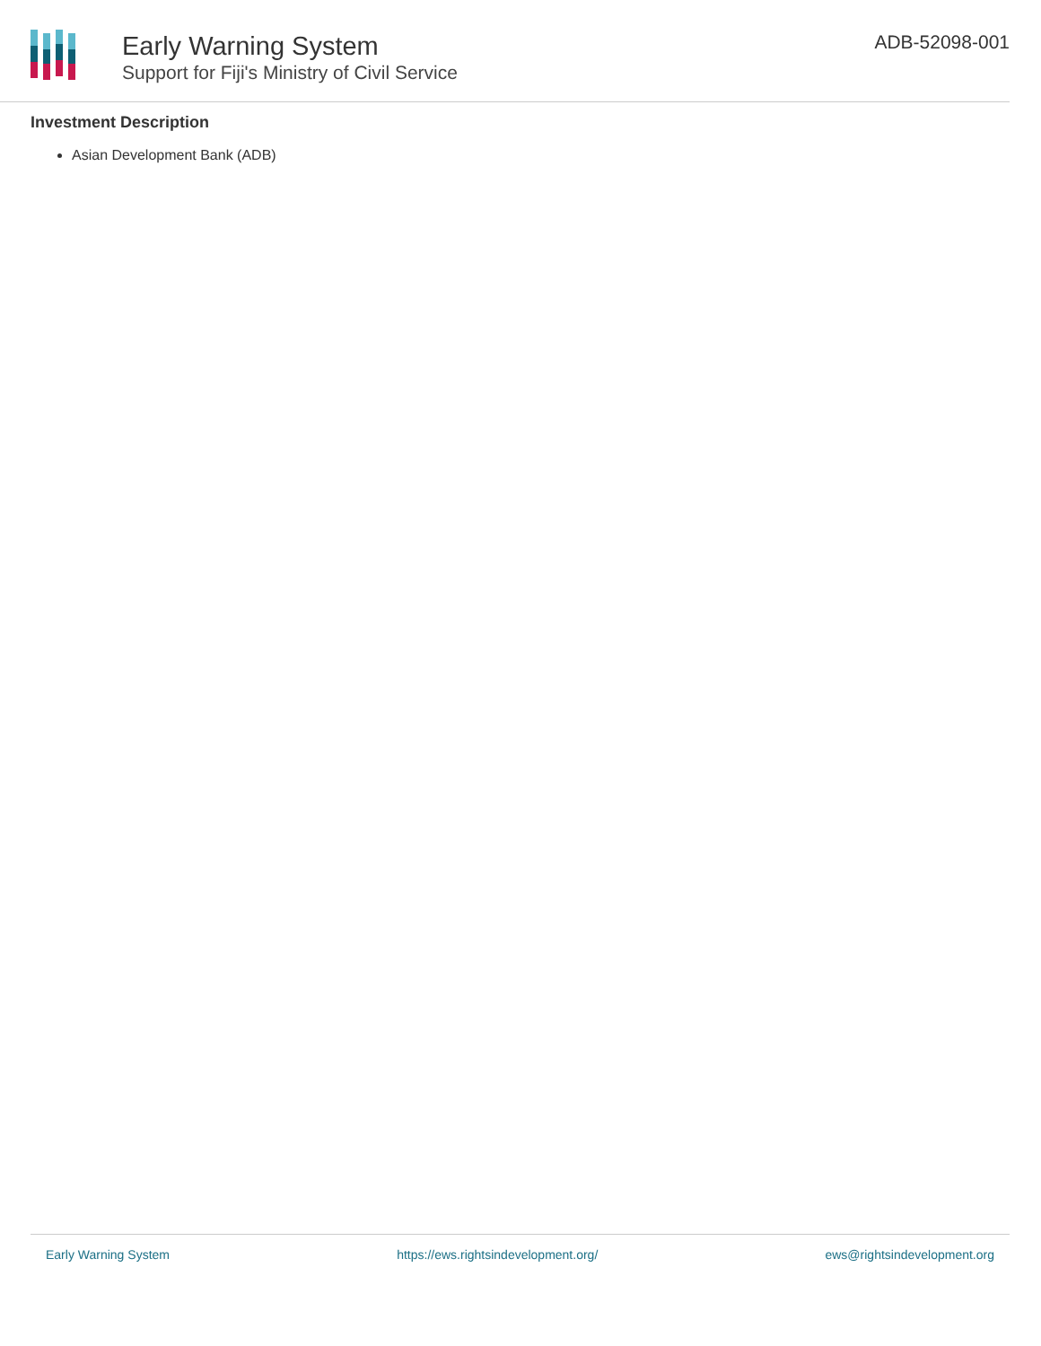Early Warning System
Support for Fiji's Ministry of Civil Service
ADB-52098-001
Investment Description
Asian Development Bank (ADB)
Early Warning System https://ews.rightsindevelopment.org/ ews@rightsindevelopment.org